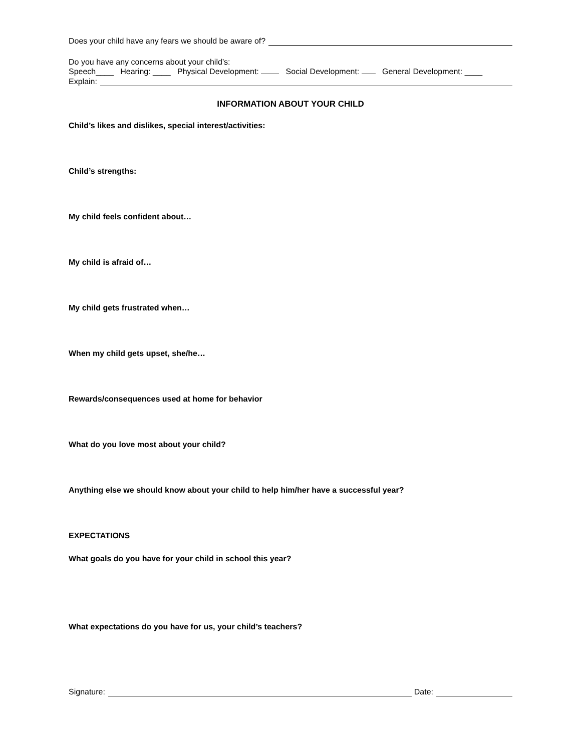Does your child have any fears we should be aware of?
Do you have any concerns about your child’s:
Speech____ Hearing: ____ Physical Development: Social Development: General Development: ____
Explain:
INFORMATION ABOUT YOUR CHILD
Child’s likes and dislikes, special interest/activities:
Child’s strengths:
My child feels confident about…
My child is afraid of…
My child gets frustrated when…
When my child gets upset, she/he…
Rewards/consequences used at home for behavior
What do you love most about your child?
Anything else we should know about your child to help him/her have a successful year?
EXPECTATIONS
What goals do you have for your child in school this year?
What expectations do you have for us, your child’s teachers?
Signature: Date: